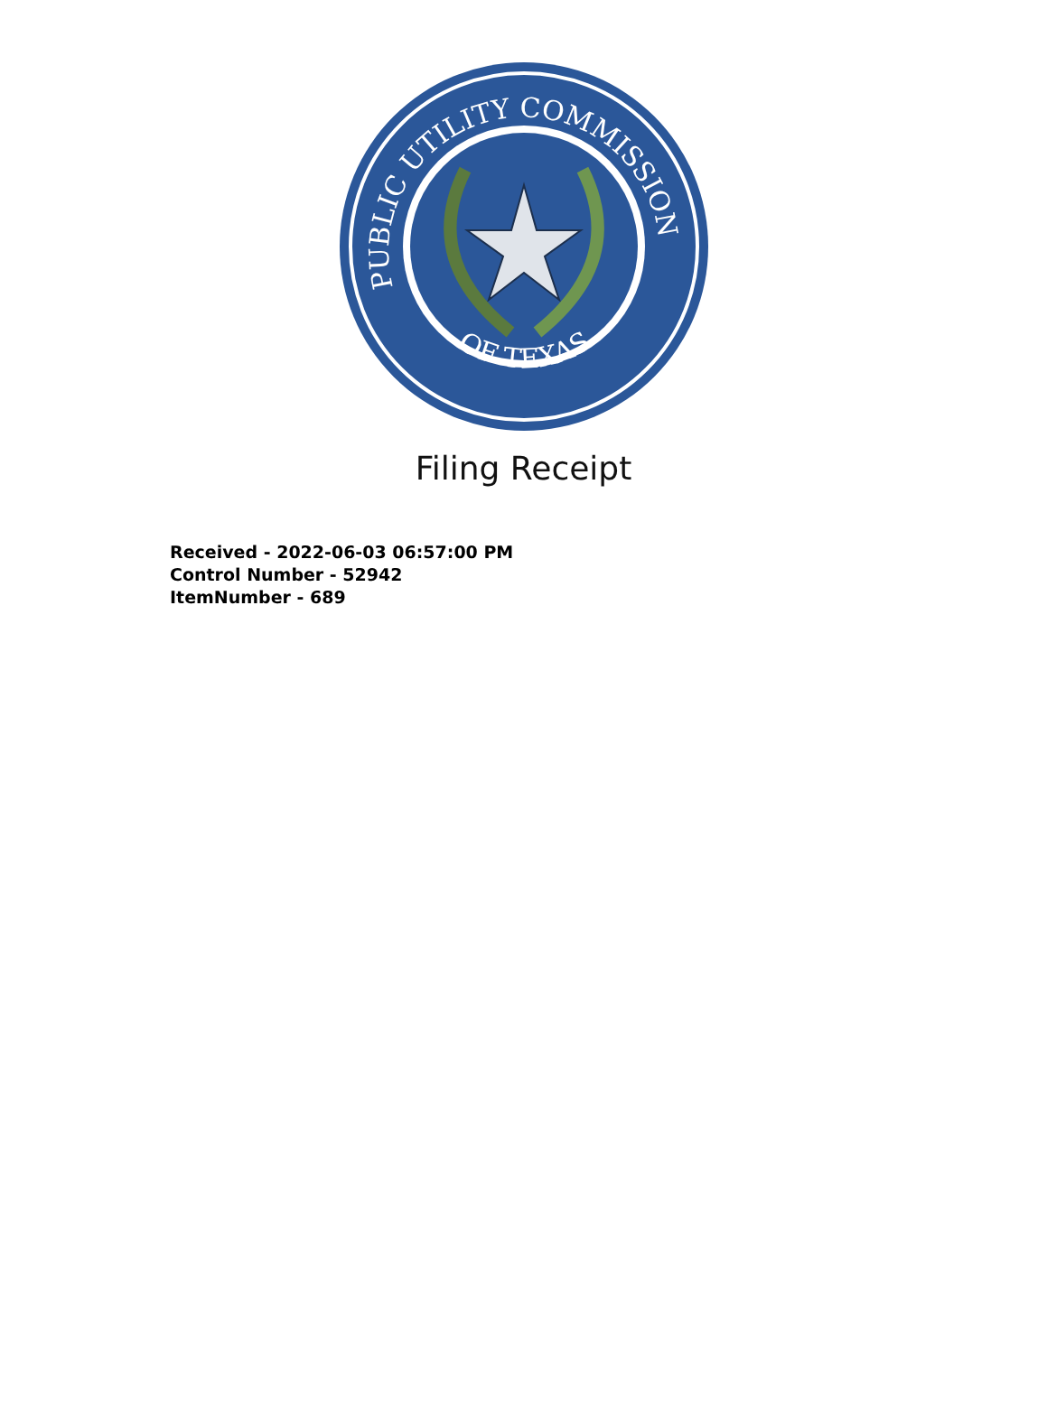PUBLIC UTILITY COMMISSION
OF TEXAS
Filing Receipt
Received - 2022-06-03 06:57:00 PM
Control Number - 52942
ItemNumber - 689